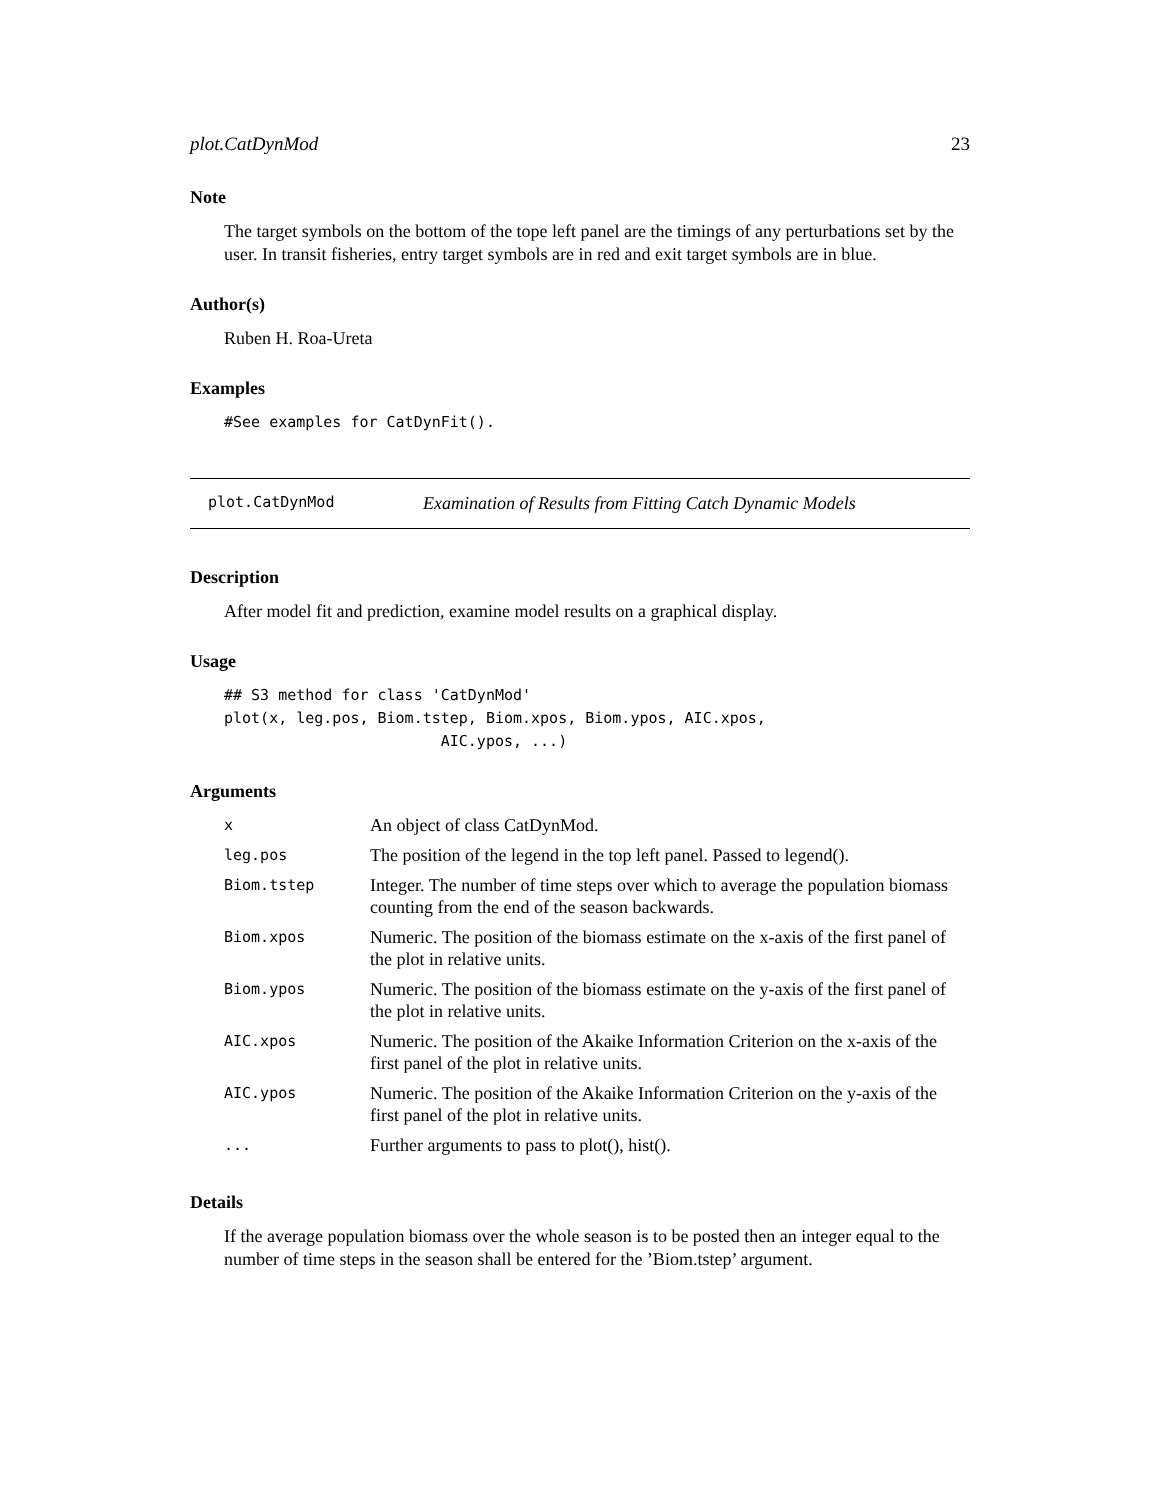plot.CatDynMod 23
Note
The target symbols on the bottom of the tope left panel are the timings of any perturbations set by the user. In transit fisheries, entry target symbols are in red and exit target symbols are in blue.
Author(s)
Ruben H. Roa-Ureta
Examples
#See examples for CatDynFit().
plot.CatDynMod Examination of Results from Fitting Catch Dynamic Models
Description
After model fit and prediction, examine model results on a graphical display.
Usage
## S3 method for class 'CatDynMod'
plot(x, leg.pos, Biom.tstep, Biom.xpos, Biom.ypos, AIC.xpos,
                        AIC.ypos, ...)
Arguments
| x | An object of class CatDynMod. |
| leg.pos | The position of the legend in the top left panel. Passed to legend(). |
| Biom.tstep | Integer. The number of time steps over which to average the population biomass counting from the end of the season backwards. |
| Biom.xpos | Numeric. The position of the biomass estimate on the x-axis of the first panel of the plot in relative units. |
| Biom.ypos | Numeric. The position of the biomass estimate on the y-axis of the first panel of the plot in relative units. |
| AIC.xpos | Numeric. The position of the Akaike Information Criterion on the x-axis of the first panel of the plot in relative units. |
| AIC.ypos | Numeric. The position of the Akaike Information Criterion on the y-axis of the first panel of the plot in relative units. |
| ... | Further arguments to pass to plot(), hist(). |
Details
If the average population biomass over the whole season is to be posted then an integer equal to the number of time steps in the season shall be entered for the ’Biom.tstep’ argument.